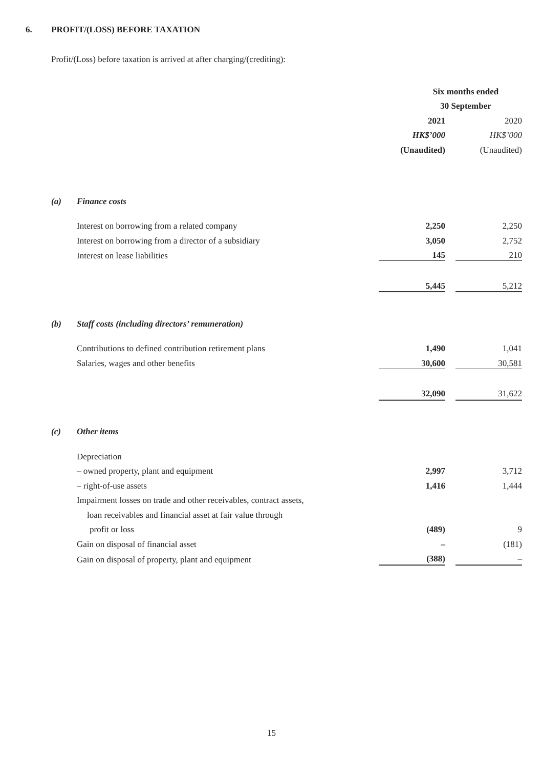6. PROFIT/(LOSS) BEFORE TAXATION
Profit/(Loss) before taxation is arrived at after charging/(crediting):
| | | Six months ended | | |
| | | 30 September | | |
| | | 2021 | | 2020 |
| | | HK$’000 | | HK$’000 |
| | | (Unaudited) | | (Unaudited) |
| (a) | Finance costs | | | |
| | Interest on borrowing from a related company | 2,250 | | 2,250 |
| | Interest on borrowing from a director of a subsidiary | 3,050 | | 2,752 |
| | Interest on lease liabilities | 145 | | 210 |
| | | 5,445 | | 5,212 |
| (b) | Staff costs (including directors’ remuneration) | | | |
| | Contributions to defined contribution retirement plans | 1,490 | | 1,041 |
| | Salaries, wages and other benefits | 30,600 | | 30,581 |
| | | 32,090 | | 31,622 |
| (c) | Other items | | | |
| | Depreciation | | | |
| | – owned property, plant and equipment | 2,997 | | 3,712 |
| | – right-of-use assets | 1,416 | | 1,444 |
| | Impairment losses on trade and other receivables, contract assets, | | | |
| | loan receivables and financial asset at fair value through | | | |
| | profit or loss | (489) | | 9 |
| | Gain on disposal of financial asset | – | | (181) |
| | Gain on disposal of property, plant and equipment | (388) | | – |
15